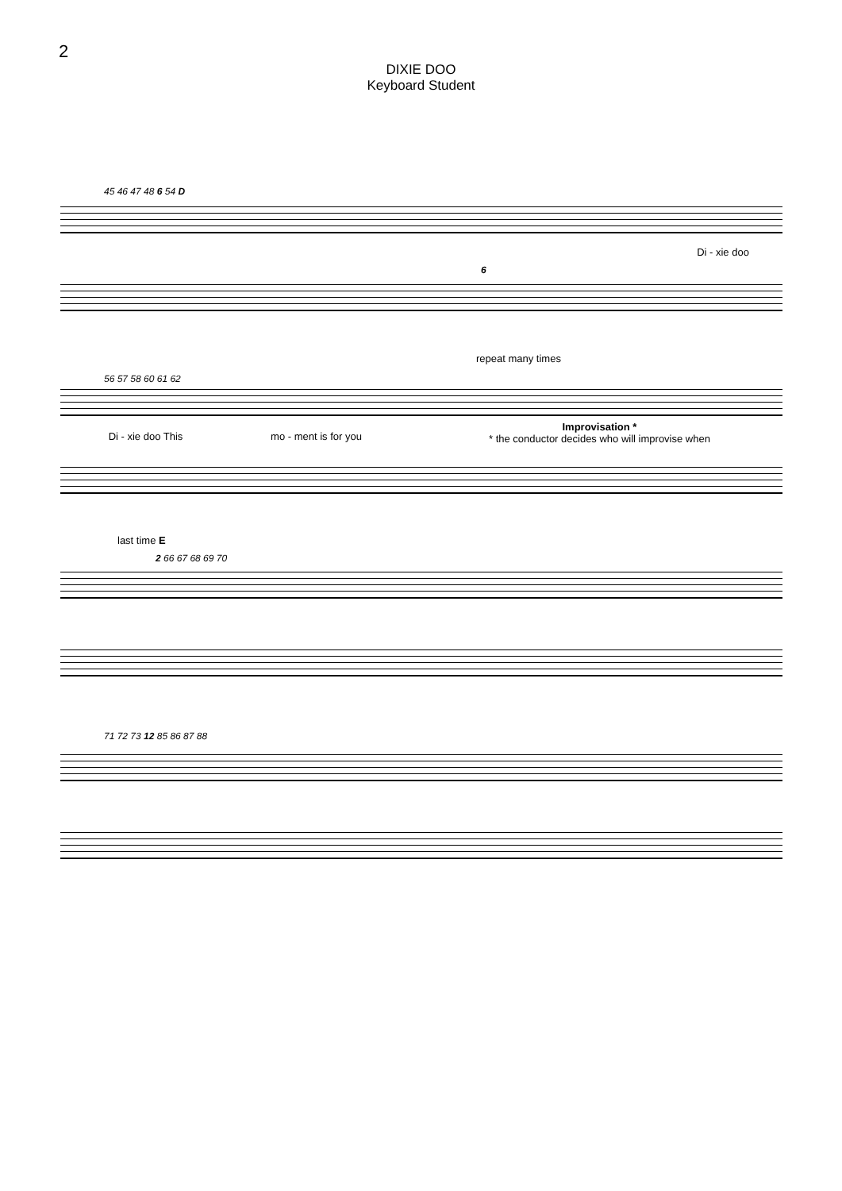2
DIXIE DOO
Keyboard Student
45 46 47 48 6 54 D
Di - xie doo
6
repeat many times
56 57 58 60 61 62
Di - xie doo This mo - ment is for you
Improvisation *
* the conductor decides who will improvise when
last time E
2 66 67 68 69 70
71 72 73 12 85 86 87 88